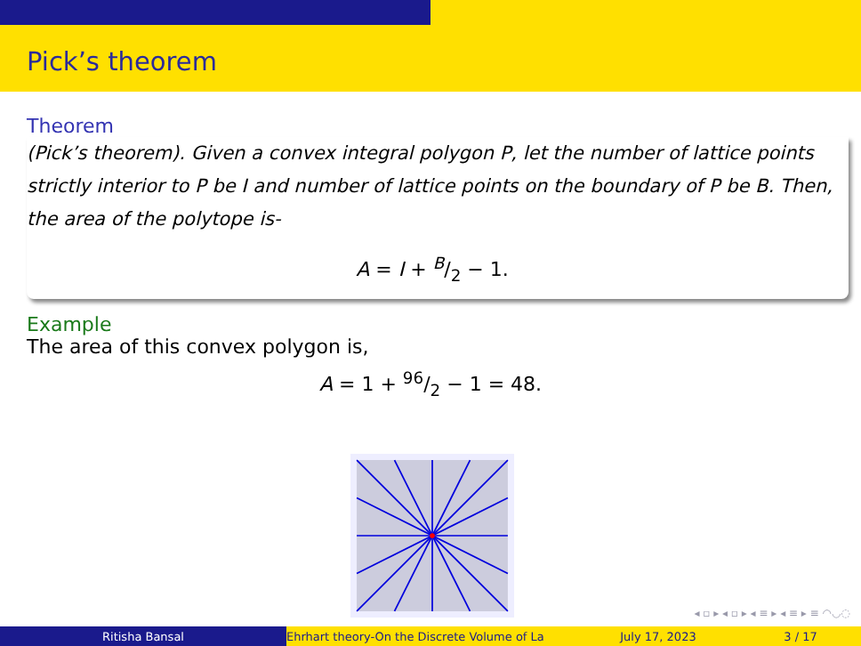Pick’s theorem
Theorem
(Pick’s theorem). Given a convex integral polygon P, let the number of lattice points strictly interior to P be I and number of lattice points on the boundary of P be B. Then, the area of the polytope is-
A = I + B/2 − 1.
Example
The area of this convex polygon is,
A = 1 + 96/2 − 1 = 48.
◂ ▫ ▸ ◂ ▫ ▸ ◂ ≡ ▸ ◂ ≡ ▸ ≡ ◠◡◌
Ritisha Bansal Ehrhart theory-On the Discrete Volume of La July 17, 2023 3 / 17